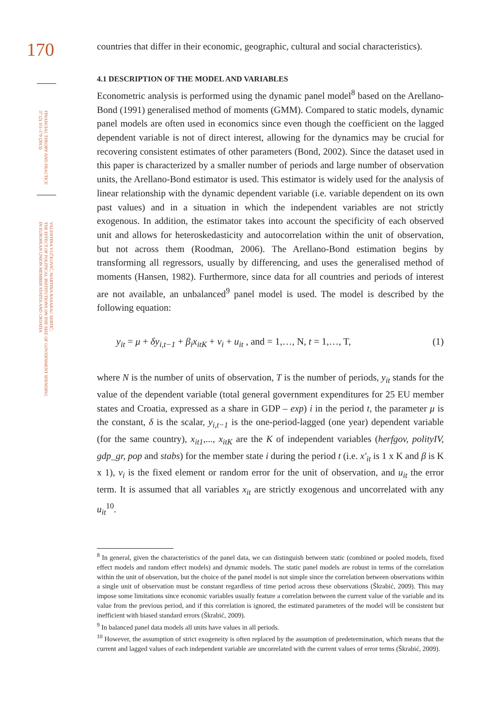170
FINANCIAL THEORY AND PRACTICE
37 (2) 161-179 (2013)
VALENTINA VUČKOVIĆ, MARTINA BASARAC SERTIĆ:
THE EFFECT OF POLITICAL INSTITUTIONS ON THE SIZE OF GOVERNMENT SPENDING
IN EUROPEAN UNION MEMBER STATES AND CROATIA
countries that differ in their economic, geographic, cultural and social characteristics).
4.1 DESCRIPTION OF THE MODEL AND VARIABLES
Econometric analysis is performed using the dynamic panel model<sup>8</sup> based on the Arellano-Bond (1991) generalised method of moments (GMM). Compared to static models, dynamic panel models are often used in economics since even though the coefficient on the lagged dependent variable is not of direct interest, allowing for the dynamics may be crucial for recovering consistent estimates of other parameters (Bond, 2002). Since the dataset used in this paper is characterized by a smaller number of periods and large number of observation units, the Arellano-Bond estimator is used. This estimator is widely used for the analysis of linear relationship with the dynamic dependent variable (i.e. variable dependent on its own past values) and in a situation in which the independent variables are not strictly exogenous. In addition, the estimator takes into account the specificity of each observed unit and allows for heteroskedasticity and autocorrelation within the unit of observation, but not across them (Roodman, 2006). The Arellano-Bond estimation begins by transforming all regressors, usually by differencing, and uses the generalised method of moments (Hansen, 1982). Furthermore, since data for all countries and periods of interest are not available, an unbalanced<sup>9</sup> panel model is used. The model is described by the following equation:
y<sub>it</sub> = μ + δy<sub>i,t−1</sub> + β<sub>i</sub>x<sub>itK</sub> + v<sub>i</sub> + u<sub>it</sub> , and = 1,…, N, t = 1,…, T, (1)
where N is the number of units of observation, T is the number of periods, y<sub>it</sub> stands for the value of the dependent variable (total general government expenditures for 25 EU member states and Croatia, expressed as a share in GDP – exp) i in the period t, the parameter μ is the constant, δ is the scalar, y<sub>i,t−1</sub> is the one-period-lagged (one year) dependent variable (for the same country), x<sub>it1</sub>,..., x<sub>itK</sub> are the K of independent variables (herfgov, polityIV, gdp_gr, pop and stabs) for the member state i during the period t (i.e. x'<sub>it</sub> is 1 x K and β is K x 1), v<sub>i</sub> is the fixed element or random error for the unit of observation, and u<sub>it</sub> the error term. It is assumed that all variables x<sub>it</sub> are strictly exogenous and uncorrelated with any u<sub>it</sub><sup>10</sup>.
<sup>8</sup> In general, given the characteristics of the panel data, we can distinguish between static (combined or pooled models, fixed effect models and random effect models) and dynamic models. The static panel models are robust in terms of the correlation within the unit of observation, but the choice of the panel model is not simple since the correlation between observations within a single unit of observation must be constant regardless of time period across these observations (Škrabić, 2009). This may impose some limitations since economic variables usually feature a correlation between the current value of the variable and its value from the previous period, and if this correlation is ignored, the estimated parameters of the model will be consistent but inefficient with biased standard errors (Škrabić, 2009).
<sup>9</sup> In balanced panel data models all units have values in all periods.
<sup>10</sup> However, the assumption of strict exogeneity is often replaced by the assumption of predetermination, which means that the current and lagged values of each independent variable are uncorrelated with the current values of error terms (Škrabić, 2009).